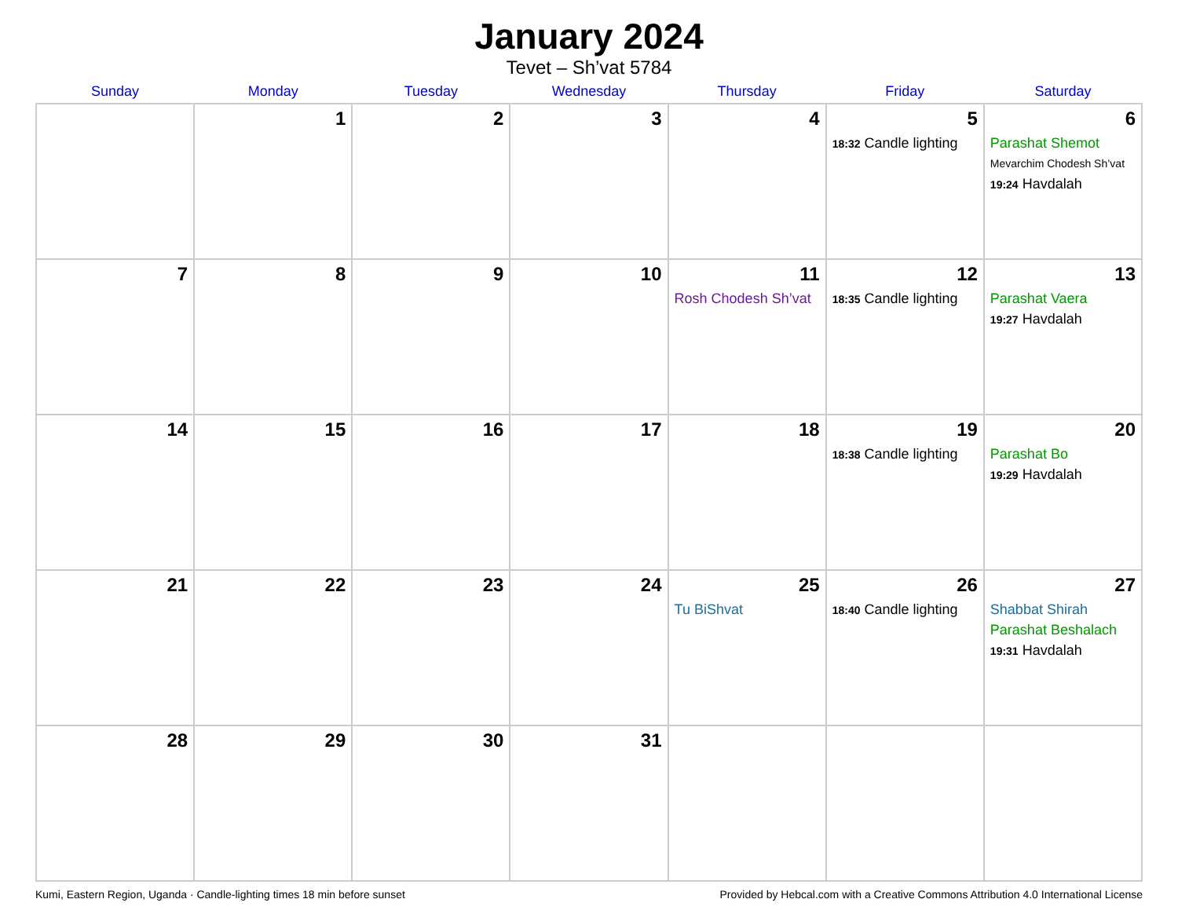January 2024
Tevet – Sh’vat 5784
| Sunday | Monday | Tuesday | Wednesday | Thursday | Friday | Saturday |
| --- | --- | --- | --- | --- | --- | --- |
| | 1 | 2 | 3 | 4 | 5 18:32 Candle lighting | 6 Parashat Shemot Mevarchim Chodesh Sh’vat 19:24 Havdalah |
| 7 | 8 | 9 | 10 | 11 Rosh Chodesh Sh’vat | 12 18:35 Candle lighting | 13 Parashat Vaera 19:27 Havdalah |
| 14 | 15 | 16 | 17 | 18 | 19 18:38 Candle lighting | 20 Parashat Bo 19:29 Havdalah |
| 21 | 22 | 23 | 24 | 25 Tu BiShvat | 26 18:40 Candle lighting | 27 Shabbat Shirah Parashat Beshalach 19:31 Havdalah |
| 28 | 29 | 30 | 31 | | | |
Kumi, Eastern Region, Uganda · Candle-lighting times 18 min before sunset Provided by Hebcal.com with a Creative Commons Attribution 4.0 International License